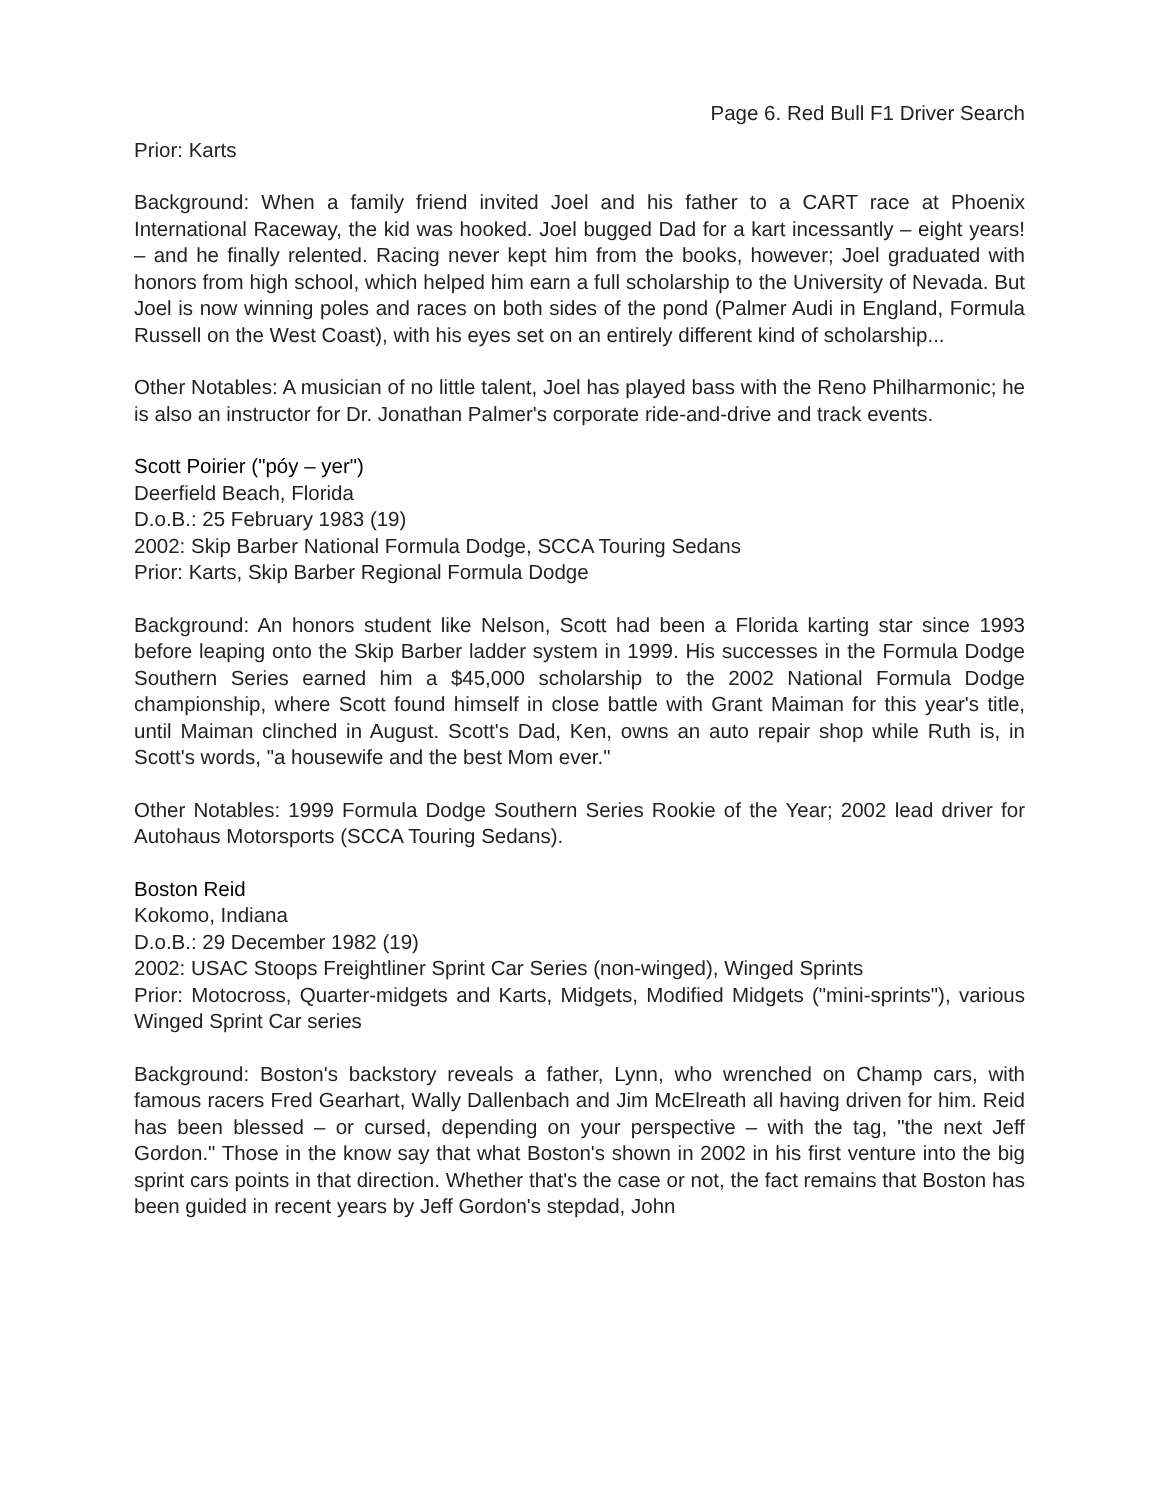Page 6. Red Bull F1 Driver Search
Prior: Karts
Background: When a family friend invited Joel and his father to a CART race at Phoenix International Raceway, the kid was hooked. Joel bugged Dad for a kart incessantly – eight years! – and he finally relented. Racing never kept him from the books, however; Joel graduated with honors from high school, which helped him earn a full scholarship to the University of Nevada. But Joel is now winning poles and races on both sides of the pond (Palmer Audi in England, Formula Russell on the West Coast), with his eyes set on an entirely different kind of scholarship...
Other Notables: A musician of no little talent, Joel has played bass with the Reno Philharmonic; he is also an instructor for Dr. Jonathan Palmer's corporate ride-and-drive and track events.
Scott Poirier ("póy – yer")
Deerfield Beach, Florida
D.o.B.: 25 February 1983 (19)
2002: Skip Barber National Formula Dodge, SCCA Touring Sedans
Prior: Karts, Skip Barber Regional Formula Dodge
Background: An honors student like Nelson, Scott had been a Florida karting star since 1993 before leaping onto the Skip Barber ladder system in 1999. His successes in the Formula Dodge Southern Series earned him a $45,000 scholarship to the 2002 National Formula Dodge championship, where Scott found himself in close battle with Grant Maiman for this year's title, until Maiman clinched in August. Scott's Dad, Ken, owns an auto repair shop while Ruth is, in Scott's words, "a housewife and the best Mom ever."
Other Notables: 1999 Formula Dodge Southern Series Rookie of the Year; 2002 lead driver for Autohaus Motorsports (SCCA Touring Sedans).
Boston Reid
Kokomo, Indiana
D.o.B.: 29 December 1982 (19)
2002: USAC Stoops Freightliner Sprint Car Series (non-winged), Winged Sprints
Prior: Motocross, Quarter-midgets and Karts, Midgets, Modified Midgets ("mini-sprints"), various Winged Sprint Car series
Background: Boston's backstory reveals a father, Lynn, who wrenched on Champ cars, with famous racers Fred Gearhart, Wally Dallenbach and Jim McElreath all having driven for him. Reid has been blessed – or cursed, depending on your perspective – with the tag, "the next Jeff Gordon." Those in the know say that what Boston's shown in 2002 in his first venture into the big sprint cars points in that direction. Whether that's the case or not, the fact remains that Boston has been guided in recent years by Jeff Gordon's stepdad, John